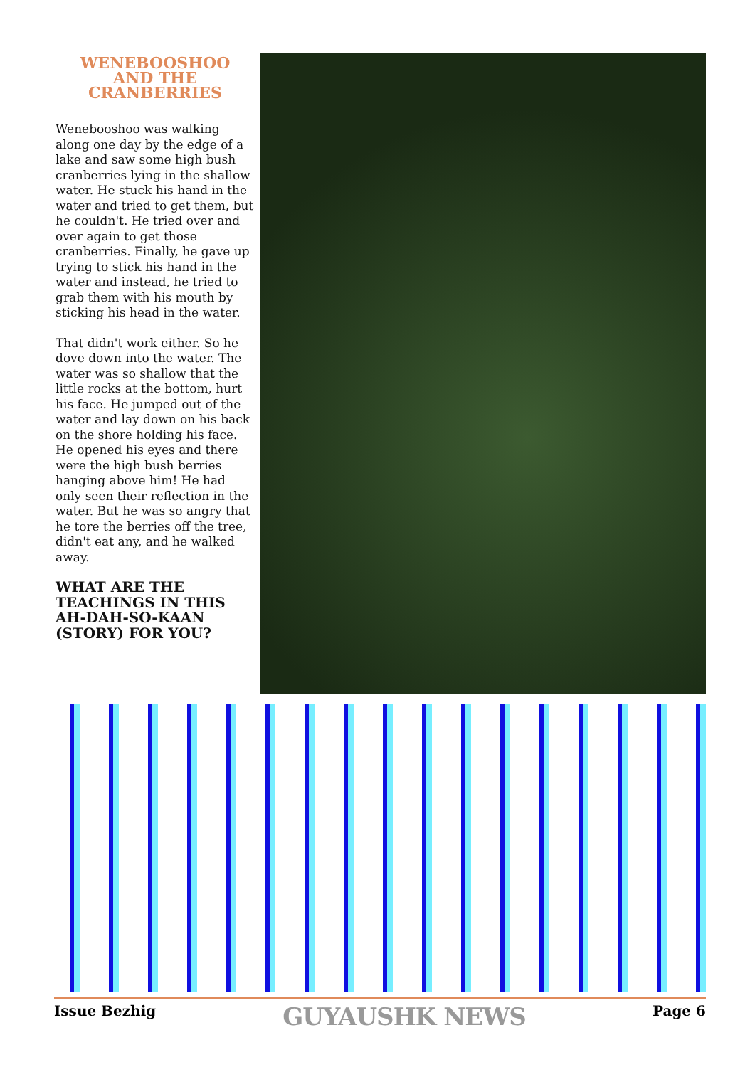WENEBOOSHOO
AND THE
CRANBERRIES
Wenebooshoo was walking along one day by the edge of a lake and saw some high bush cranberries lying in the shallow water. He stuck his hand in the water and tried to get them, but he couldn't. He tried over and over again to get those cranberries. Finally, he gave up trying to stick his hand in the water and instead, he tried to grab them with his mouth by sticking his head in the water.
That didn't work either. So he dove down into the water. The water was so shallow that the little rocks at the bottom, hurt his face. He jumped out of the water and lay down on his back on the shore holding his face. He opened his eyes and there were the high bush berries hanging above him! He had only seen their reflection in the water. But he was so angry that he tore the berries off the tree, didn't eat any, and he walked away.
WHAT ARE THE TEACHINGS IN THIS AH-DAH-SO-KAAN (STORY) FOR YOU?
Issue Bezhig GUYAUSHK NEWS Page 6